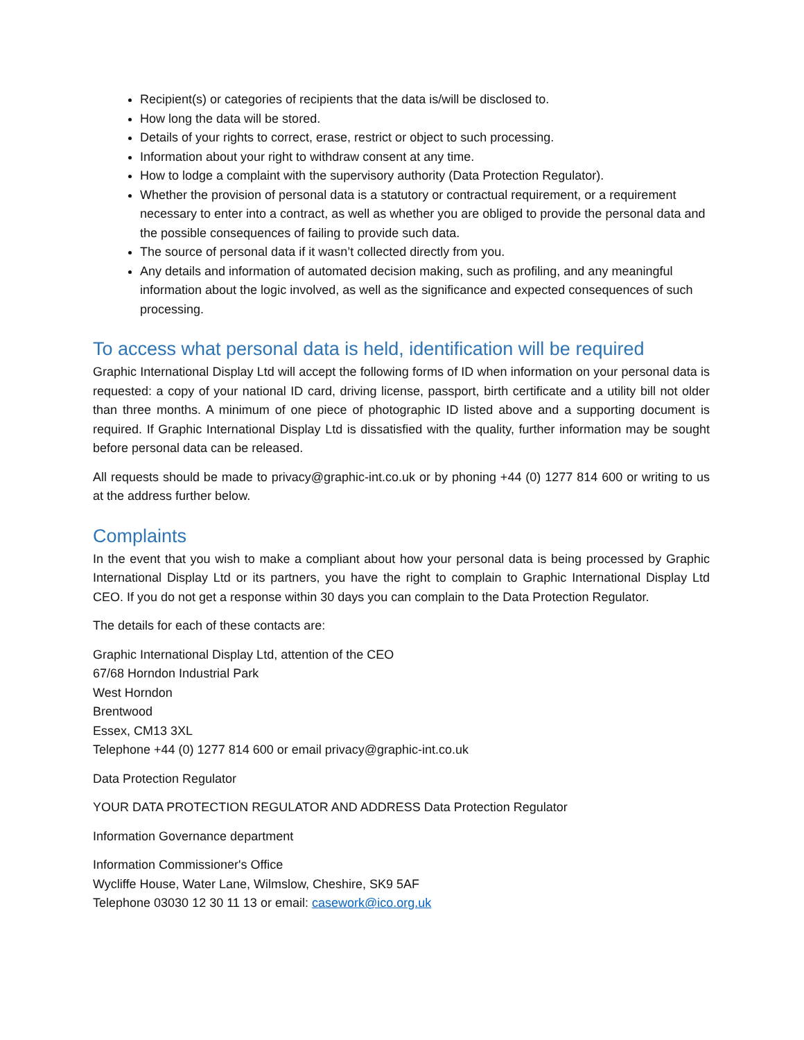Recipient(s) or categories of recipients that the data is/will be disclosed to.
How long the data will be stored.
Details of your rights to correct, erase, restrict or object to such processing.
Information about your right to withdraw consent at any time.
How to lodge a complaint with the supervisory authority (Data Protection Regulator).
Whether the provision of personal data is a statutory or contractual requirement, or a requirement necessary to enter into a contract, as well as whether you are obliged to provide the personal data and the possible consequences of failing to provide such data.
The source of personal data if it wasn’t collected directly from you.
Any details and information of automated decision making, such as profiling, and any meaningful information about the logic involved, as well as the significance and expected consequences of such processing.
To access what personal data is held, identification will be required
Graphic International Display Ltd will accept the following forms of ID when information on your personal data is requested: a copy of your national ID card, driving license, passport, birth certificate and a utility bill not older than three months. A minimum of one piece of photographic ID listed above and a supporting document is required. If Graphic International Display Ltd is dissatisfied with the quality, further information may be sought before personal data can be released.
All requests should be made to privacy@graphic-int.co.uk or by phoning +44 (0) 1277 814 600 or writing to us at the address further below.
Complaints
In the event that you wish to make a compliant about how your personal data is being processed by Graphic International Display Ltd or its partners, you have the right to complain to Graphic International Display Ltd CEO. If you do not get a response within 30 days you can complain to the Data Protection Regulator.
The details for each of these contacts are:
Graphic International Display Ltd, attention of the CEO
67/68 Horndon Industrial Park
West Horndon
Brentwood
Essex, CM13 3XL
Telephone +44 (0) 1277 814 600 or email privacy@graphic-int.co.uk
Data Protection Regulator
YOUR DATA PROTECTION REGULATOR AND ADDRESS Data Protection Regulator
Information Governance department
Information Commissioner's Office
Wycliffe House, Water Lane, Wilmslow, Cheshire, SK9 5AF
Telephone 03030 12 30 11 13 or email: casework@ico.org.uk